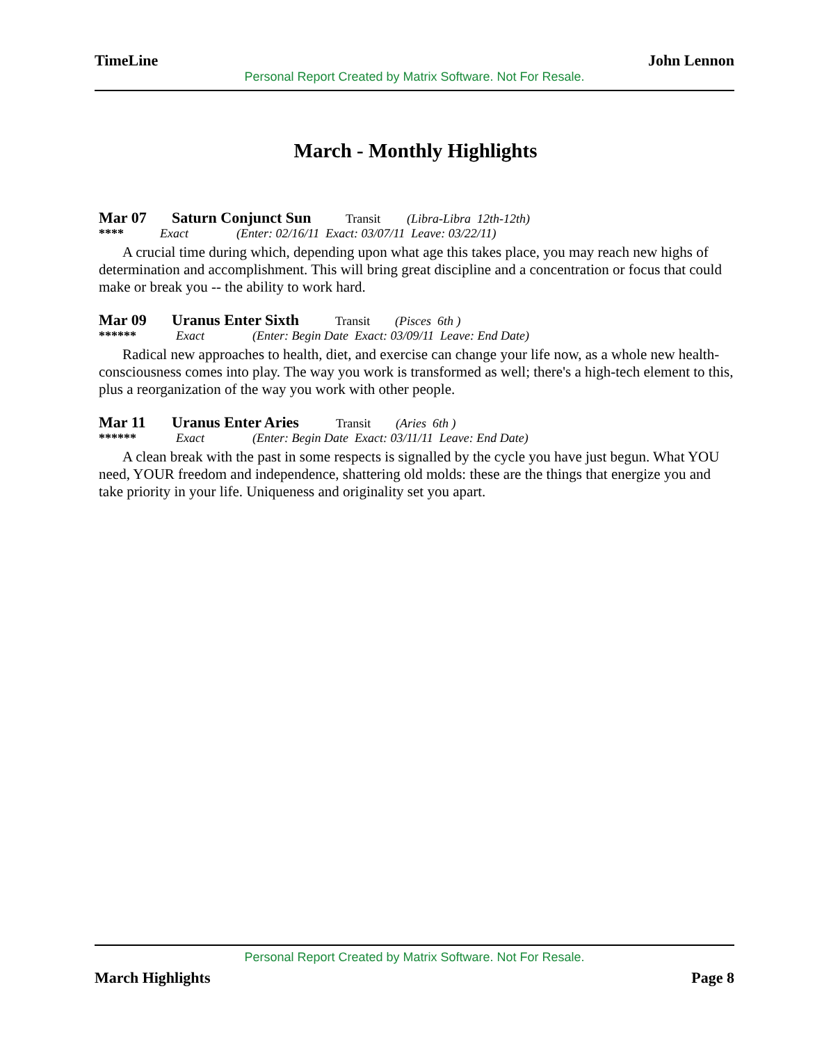TimeLine John Lennon
Personal Report Created by Matrix Software. Not For Resale.
March - Monthly Highlights
Mar 07 Saturn Conjunct Sun Transit (Libra-Libra 12th-12th)
**** Exact (Enter: 02/16/11 Exact: 03/07/11 Leave: 03/22/11)
A crucial time during which, depending upon what age this takes place, you may reach new highs of determination and accomplishment. This will bring great discipline and a concentration or focus that could make or break you -- the ability to work hard.
Mar 09 Uranus Enter Sixth Transit (Pisces 6th )
****** Exact (Enter: Begin Date Exact: 03/09/11 Leave: End Date)
Radical new approaches to health, diet, and exercise can change your life now, as a whole new health-consciousness comes into play. The way you work is transformed as well; there's a high-tech element to this, plus a reorganization of the way you work with other people.
Mar 11 Uranus Enter Aries Transit (Aries 6th )
****** Exact (Enter: Begin Date Exact: 03/11/11 Leave: End Date)
A clean break with the past in some respects is signalled by the cycle you have just begun. What YOU need, YOUR freedom and independence, shattering old molds: these are the things that energize you and take priority in your life. Uniqueness and originality set you apart.
Personal Report Created by Matrix Software. Not For Resale.
March Highlights Page 8